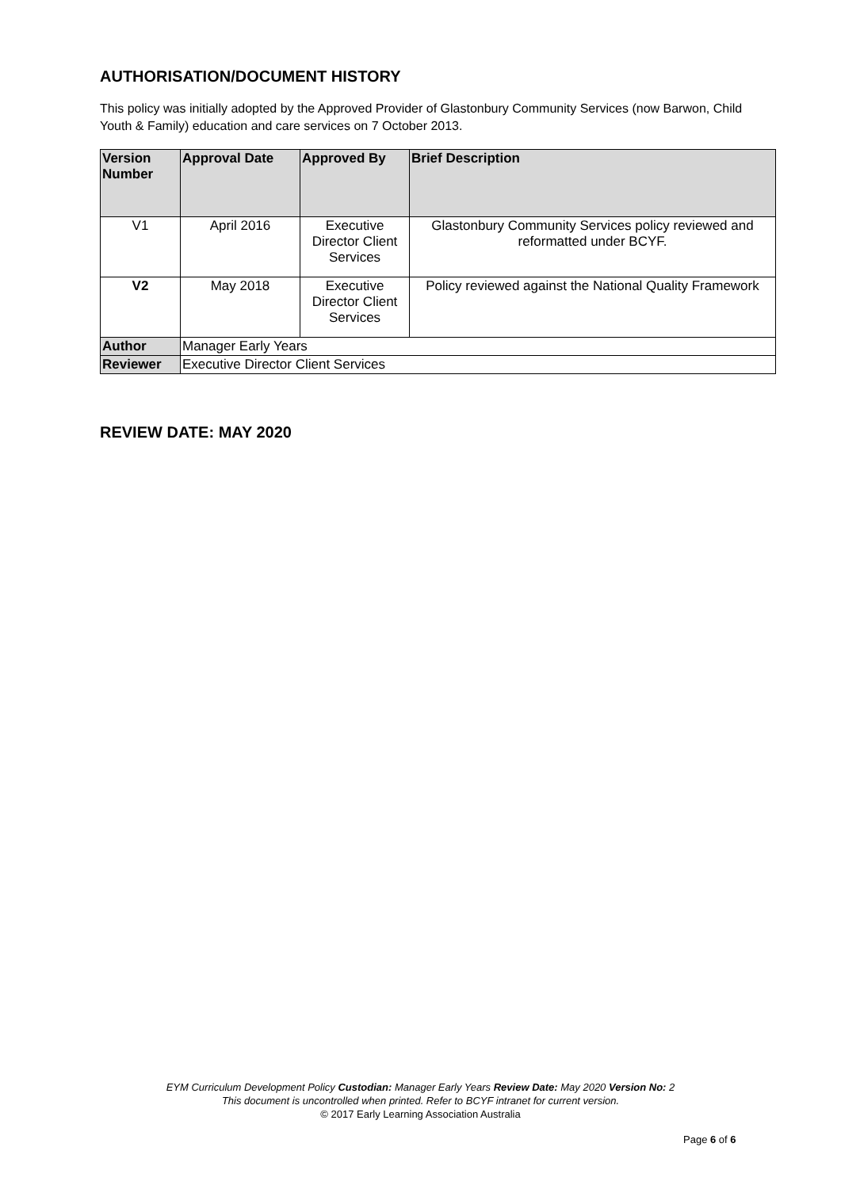AUTHORISATION/DOCUMENT HISTORY
This policy was initially adopted by the Approved Provider of Glastonbury Community Services (now Barwon, Child Youth & Family) education and care services on 7 October 2013.
| Version Number | Approval Date | Approved By | Brief Description |
| --- | --- | --- | --- |
| V1 | April 2016 | Executive Director Client Services | Glastonbury Community Services policy reviewed and reformatted under BCYF. |
| V2 | May 2018 | Executive Director Client Services | Policy reviewed against the National Quality Framework |
| Author | Manager Early Years | | |
| Reviewer | Executive Director Client Services | | |
REVIEW DATE: MAY 2020
EYM Curriculum Development Policy Custodian: Manager Early Years Review Date: May 2020 Version No: 2
This document is uncontrolled when printed. Refer to BCYF intranet for current version.
© 2017 Early Learning Association Australia
Page 6 of 6